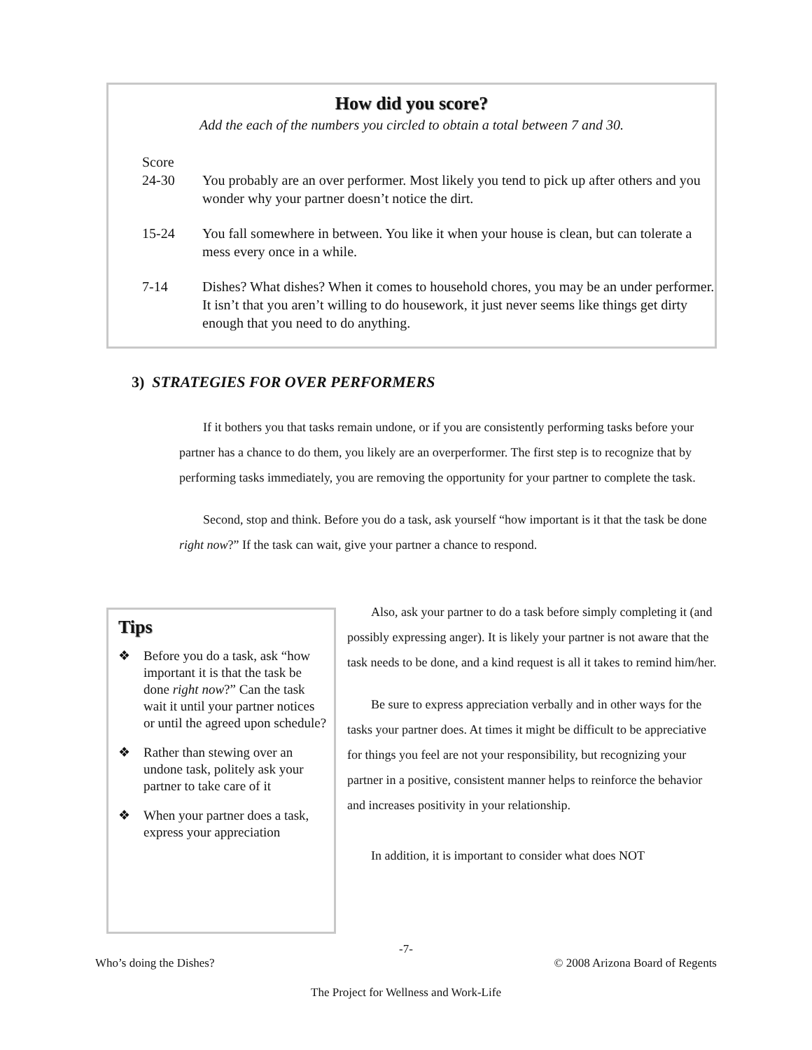How did you score?
Add the each of the numbers you circled to obtain a total between 7 and 30.
| Score | |
| 24-30 | You probably are an over performer. Most likely you tend to pick up after others and you wonder why your partner doesn’t notice the dirt. |
| 15-24 | You fall somewhere in between. You like it when your house is clean, but can tolerate a mess every once in a while. |
| 7-14 | Dishes? What dishes? When it comes to household chores, you may be an under performer. It isn’t that you aren’t willing to do housework, it just never seems like things get dirty enough that you need to do anything. |
3) STRATEGIES FOR OVER PERFORMERS
If it bothers you that tasks remain undone, or if you are consistently performing tasks before your partner has a chance to do them, you likely are an overperformer. The first step is to recognize that by performing tasks immediately, you are removing the opportunity for your partner to complete the task.
Second, stop and think. Before you do a task, ask yourself “how important is it that the task be done right now?” If the task can wait, give your partner a chance to respond.
Tips
❖ Before you do a task, ask “how important it is that the task be done right now?” Can the task wait it until your partner notices or until the agreed upon schedule?
❖ Rather than stewing over an undone task, politely ask your partner to take care of it
❖ When your partner does a task, express your appreciation
Also, ask your partner to do a task before simply completing it (and possibly expressing anger). It is likely your partner is not aware that the task needs to be done, and a kind request is all it takes to remind him/her.
Be sure to express appreciation verbally and in other ways for the tasks your partner does. At times it might be difficult to be appreciative for things you feel are not your responsibility, but recognizing your partner in a positive, consistent manner helps to reinforce the behavior and increases positivity in your relationship.
In addition, it is important to consider what does NOT
-7-
Who’s doing the Dishes? © 2008 Arizona Board of Regents
The Project for Wellness and Work-Life